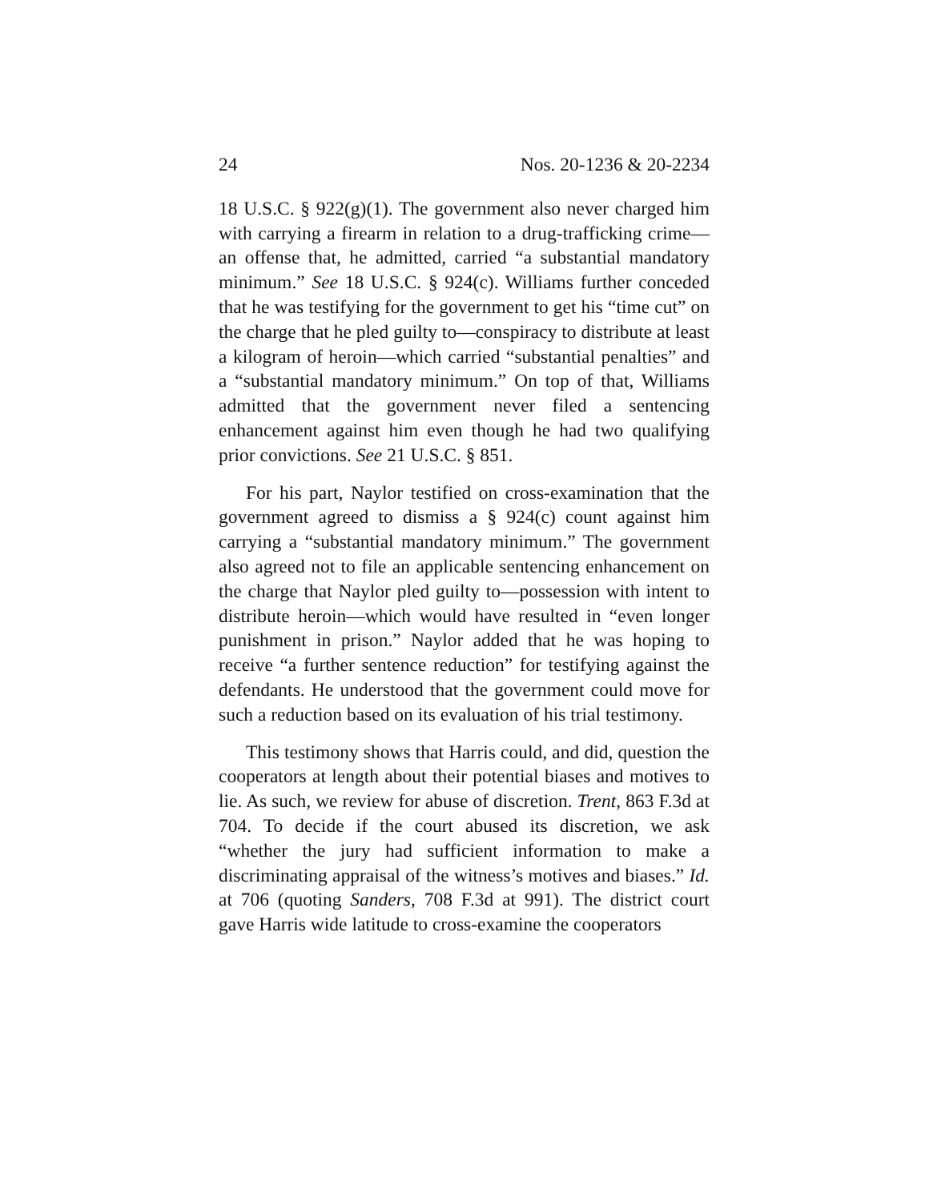24 Nos. 20-1236 & 20-2234
18 U.S.C. § 922(g)(1). The government also never charged him with carrying a firearm in relation to a drug-trafficking crime—an offense that, he admitted, carried “a substantial mandatory minimum.” See 18 U.S.C. § 924(c). Williams further conceded that he was testifying for the government to get his “time cut” on the charge that he pled guilty to—conspiracy to distribute at least a kilogram of heroin—which carried “substantial penalties” and a “substantial mandatory minimum.” On top of that, Williams admitted that the government never filed a sentencing enhancement against him even though he had two qualifying prior convictions. See 21 U.S.C. § 851.
For his part, Naylor testified on cross-examination that the government agreed to dismiss a § 924(c) count against him carrying a “substantial mandatory minimum.” The government also agreed not to file an applicable sentencing enhancement on the charge that Naylor pled guilty to—possession with intent to distribute heroin—which would have resulted in “even longer punishment in prison.” Naylor added that he was hoping to receive “a further sentence reduction” for testifying against the defendants. He understood that the government could move for such a reduction based on its evaluation of his trial testimony.
This testimony shows that Harris could, and did, question the cooperators at length about their potential biases and motives to lie. As such, we review for abuse of discretion. Trent, 863 F.3d at 704. To decide if the court abused its discretion, we ask “whether the jury had sufficient information to make a discriminating appraisal of the witness’s motives and biases.” Id. at 706 (quoting Sanders, 708 F.3d at 991). The district court gave Harris wide latitude to cross-examine the cooperators